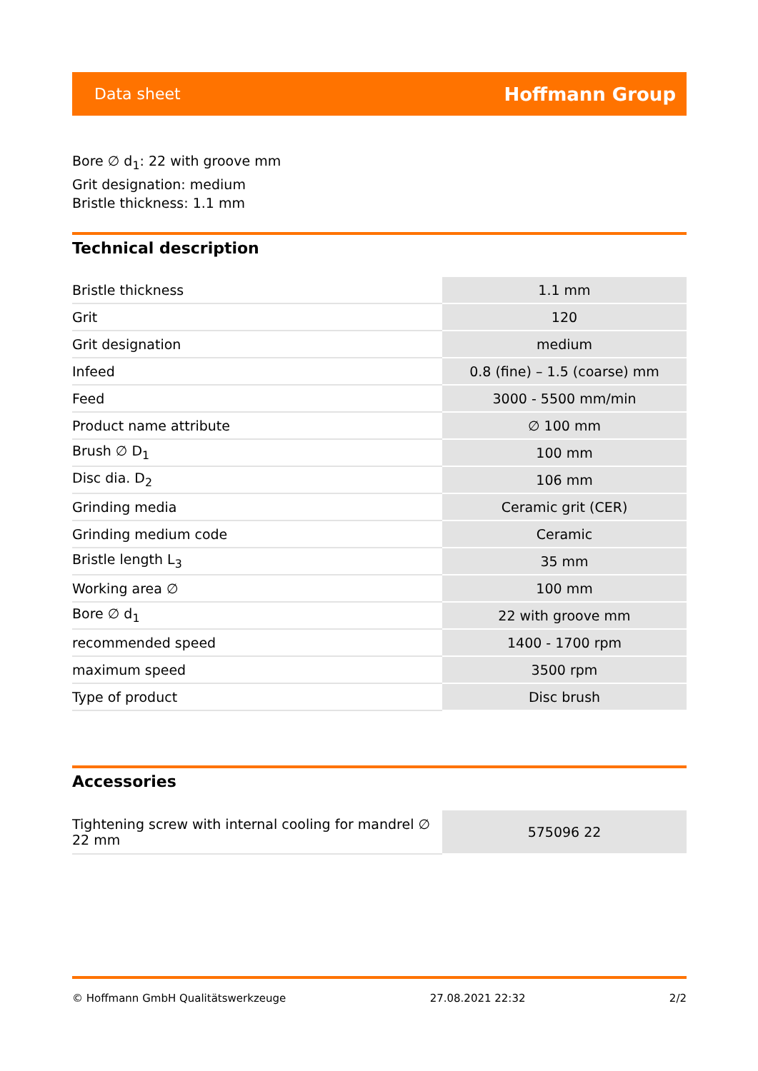Data sheet Hoffmann Group
Bore ∅ d<sub>1</sub>: 22 with groove mm
Grit designation: medium
Bristle thickness: 1.1 mm
Technical description
| Bristle thickness | 1.1 mm |
| Grit | 120 |
| Grit designation | medium |
| Infeed | 0.8 (fine) – 1.5 (coarse) mm |
| Feed | 3000 - 5500 mm/min |
| Product name attribute | ∅ 100 mm |
| Brush ∅ D<sub>1</sub> | 100 mm |
| Disc dia. D<sub>2</sub> | 106 mm |
| Grinding media | Ceramic grit (CER) |
| Grinding medium code | Ceramic |
| Bristle length L<sub>3</sub> | 35 mm |
| Working area ∅ | 100 mm |
| Bore ∅ d<sub>1</sub> | 22 with groove mm |
| recommended speed | 1400 - 1700 rpm |
| maximum speed | 3500 rpm |
| Type of product | Disc brush |
Accessories
| Tightening screw with internal cooling for mandrel ∅ 22 mm | 575096 22 |
© Hoffmann GmbH Qualitätswerkzeuge 27.08.2021 22:32 2/2